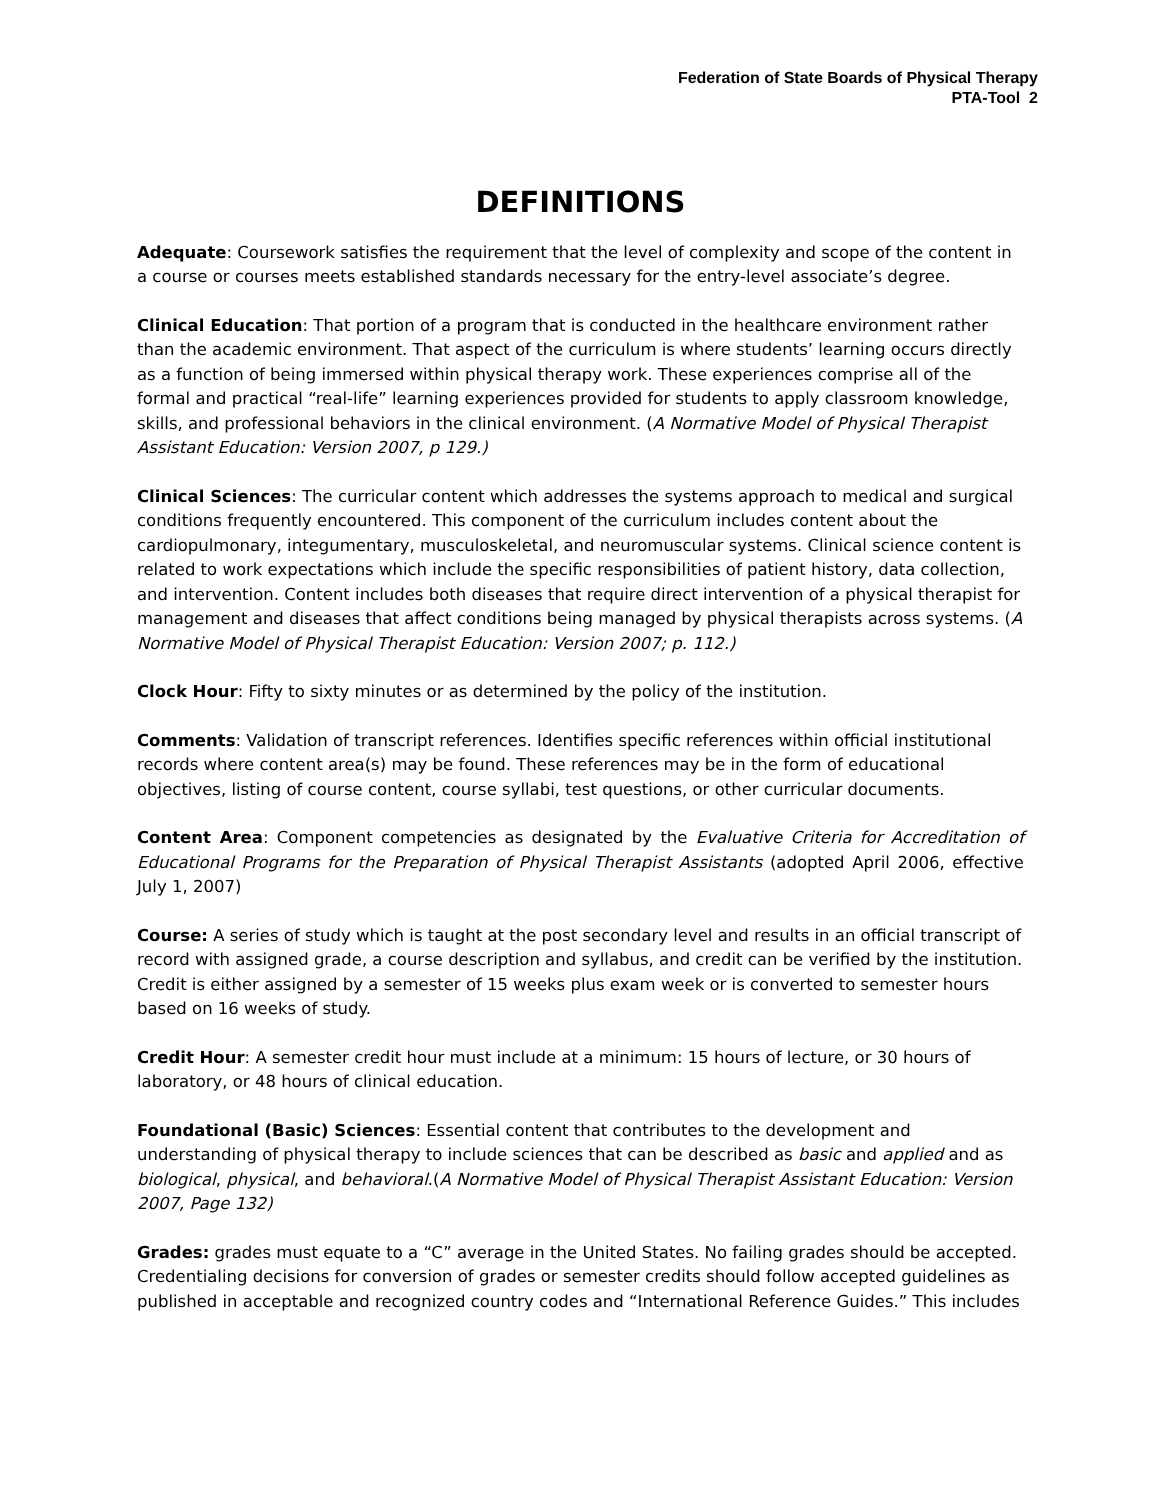Federation of State Boards of Physical Therapy
PTA-Tool 2
DEFINITIONS
Adequate: Coursework satisfies the requirement that the level of complexity and scope of the content in a course or courses meets established standards necessary for the entry-level associate’s degree.
Clinical Education: That portion of a program that is conducted in the healthcare environment rather than the academic environment. That aspect of the curriculum is where students’ learning occurs directly as a function of being immersed within physical therapy work. These experiences comprise all of the formal and practical “real-life” learning experiences provided for students to apply classroom knowledge, skills, and professional behaviors in the clinical environment. (A Normative Model of Physical Therapist Assistant Education: Version 2007, p 129.)
Clinical Sciences: The curricular content which addresses the systems approach to medical and surgical conditions frequently encountered. This component of the curriculum includes content about the cardiopulmonary, integumentary, musculoskeletal, and neuromuscular systems. Clinical science content is related to work expectations which include the specific responsibilities of patient history, data collection, and intervention. Content includes both diseases that require direct intervention of a physical therapist for management and diseases that affect conditions being managed by physical therapists across systems. (A Normative Model of Physical Therapist Education: Version 2007; p. 112.)
Clock Hour: Fifty to sixty minutes or as determined by the policy of the institution.
Comments: Validation of transcript references. Identifies specific references within official institutional records where content area(s) may be found. These references may be in the form of educational objectives, listing of course content, course syllabi, test questions, or other curricular documents.
Content Area: Component competencies as designated by the Evaluative Criteria for Accreditation of Educational Programs for the Preparation of Physical Therapist Assistants (adopted April 2006, effective July 1, 2007)
Course: A series of study which is taught at the post secondary level and results in an official transcript of record with assigned grade, a course description and syllabus, and credit can be verified by the institution. Credit is either assigned by a semester of 15 weeks plus exam week or is converted to semester hours based on 16 weeks of study.
Credit Hour: A semester credit hour must include at a minimum: 15 hours of lecture, or 30 hours of laboratory, or 48 hours of clinical education.
Foundational (Basic) Sciences: Essential content that contributes to the development and understanding of physical therapy to include sciences that can be described as basic and applied and as biological, physical, and behavioral.(A Normative Model of Physical Therapist Assistant Education: Version 2007, Page 132)
Grades: grades must equate to a “C” average in the United States. No failing grades should be accepted. Credentialing decisions for conversion of grades or semester credits should follow accepted guidelines as published in acceptable and recognized country codes and “International Reference Guides.” This includes